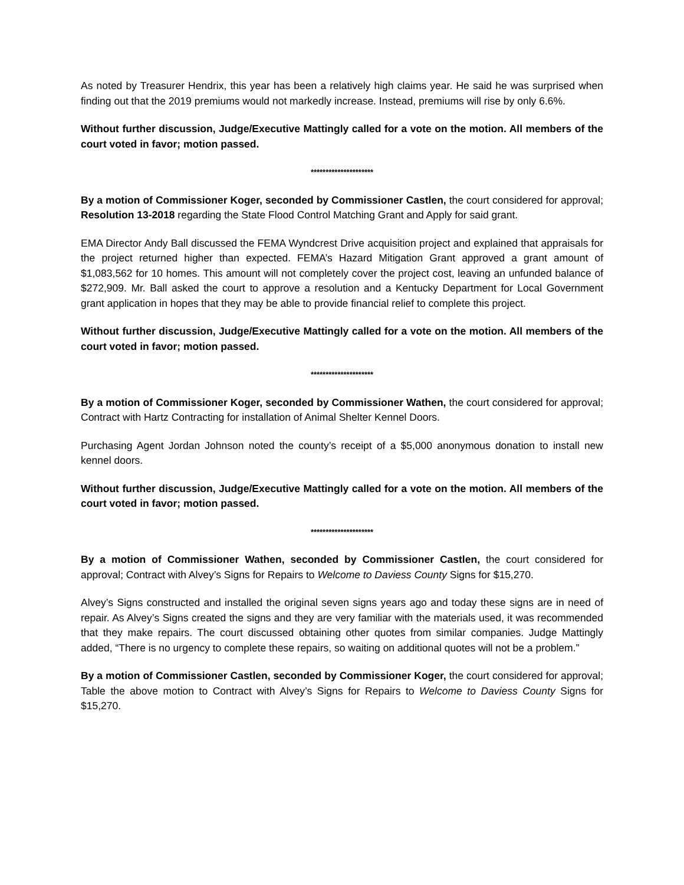As noted by Treasurer Hendrix, this year has been a relatively high claims year. He said he was surprised when finding out that the 2019 premiums would not markedly increase. Instead, premiums will rise by only 6.6%.
Without further discussion, Judge/Executive Mattingly called for a vote on the motion. All members of the court voted in favor; motion passed.
*********************
By a motion of Commissioner Koger, seconded by Commissioner Castlen, the court considered for approval; Resolution 13-2018 regarding the State Flood Control Matching Grant and Apply for said grant.
EMA Director Andy Ball discussed the FEMA Wyndcrest Drive acquisition project and explained that appraisals for the project returned higher than expected. FEMA’s Hazard Mitigation Grant approved a grant amount of $1,083,562 for 10 homes. This amount will not completely cover the project cost, leaving an unfunded balance of $272,909. Mr. Ball asked the court to approve a resolution and a Kentucky Department for Local Government grant application in hopes that they may be able to provide financial relief to complete this project.
Without further discussion, Judge/Executive Mattingly called for a vote on the motion. All members of the court voted in favor; motion passed.
*********************
By a motion of Commissioner Koger, seconded by Commissioner Wathen, the court considered for approval; Contract with Hartz Contracting for installation of Animal Shelter Kennel Doors.
Purchasing Agent Jordan Johnson noted the county’s receipt of a $5,000 anonymous donation to install new kennel doors.
Without further discussion, Judge/Executive Mattingly called for a vote on the motion. All members of the court voted in favor; motion passed.
*********************
By a motion of Commissioner Wathen, seconded by Commissioner Castlen, the court considered for approval; Contract with Alvey’s Signs for Repairs to Welcome to Daviess County Signs for $15,270.
Alvey’s Signs constructed and installed the original seven signs years ago and today these signs are in need of repair. As Alvey’s Signs created the signs and they are very familiar with the materials used, it was recommended that they make repairs. The court discussed obtaining other quotes from similar companies. Judge Mattingly added, “There is no urgency to complete these repairs, so waiting on additional quotes will not be a problem.”
By a motion of Commissioner Castlen, seconded by Commissioner Koger, the court considered for approval; Table the above motion to Contract with Alvey’s Signs for Repairs to Welcome to Daviess County Signs for $15,270.